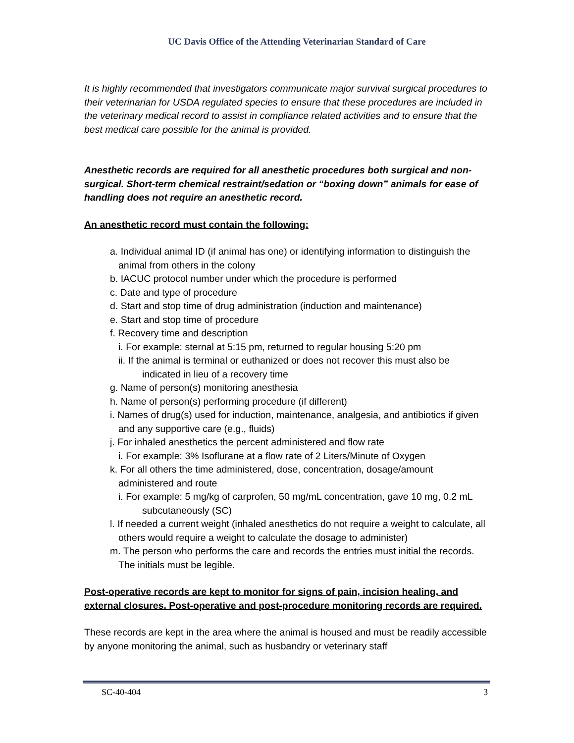UC Davis Office of the Attending Veterinarian Standard of Care
It is highly recommended that investigators communicate major survival surgical procedures to their veterinarian for USDA regulated species to ensure that these procedures are included in the veterinary medical record to assist in compliance related activities and to ensure that the best medical care possible for the animal is provided.
Anesthetic records are required for all anesthetic procedures both surgical and non-surgical. Short-term chemical restraint/sedation or “boxing down” animals for ease of handling does not require an anesthetic record.
An anesthetic record must contain the following:
a. Individual animal ID (if animal has one) or identifying information to distinguish the animal from others in the colony
b. IACUC protocol number under which the procedure is performed
c. Date and type of procedure
d. Start and stop time of drug administration (induction and maintenance)
e. Start and stop time of procedure
f. Recovery time and description
i. For example: sternal at 5:15 pm, returned to regular housing 5:20 pm
ii. If the animal is terminal or euthanized or does not recover this must also be indicated in lieu of a recovery time
g. Name of person(s) monitoring anesthesia
h. Name of person(s) performing procedure (if different)
i. Names of drug(s) used for induction, maintenance, analgesia, and antibiotics if given and any supportive care (e.g., fluids)
j. For inhaled anesthetics the percent administered and flow rate
i. For example: 3% Isoflurane at a flow rate of 2 Liters/Minute of Oxygen
k. For all others the time administered, dose, concentration, dosage/amount administered and route
i. For example: 5 mg/kg of carprofen, 50 mg/mL concentration, gave 10 mg, 0.2 mL subcutaneously (SC)
l. If needed a current weight (inhaled anesthetics do not require a weight to calculate, all others would require a weight to calculate the dosage to administer)
m. The person who performs the care and records the entries must initial the records. The initials must be legible.
Post-operative records are kept to monitor for signs of pain, incision healing, and external closures. Post-operative and post-procedure monitoring records are required.
These records are kept in the area where the animal is housed and must be readily accessible by anyone monitoring the animal, such as husbandry or veterinary staff
SC-40-404 3